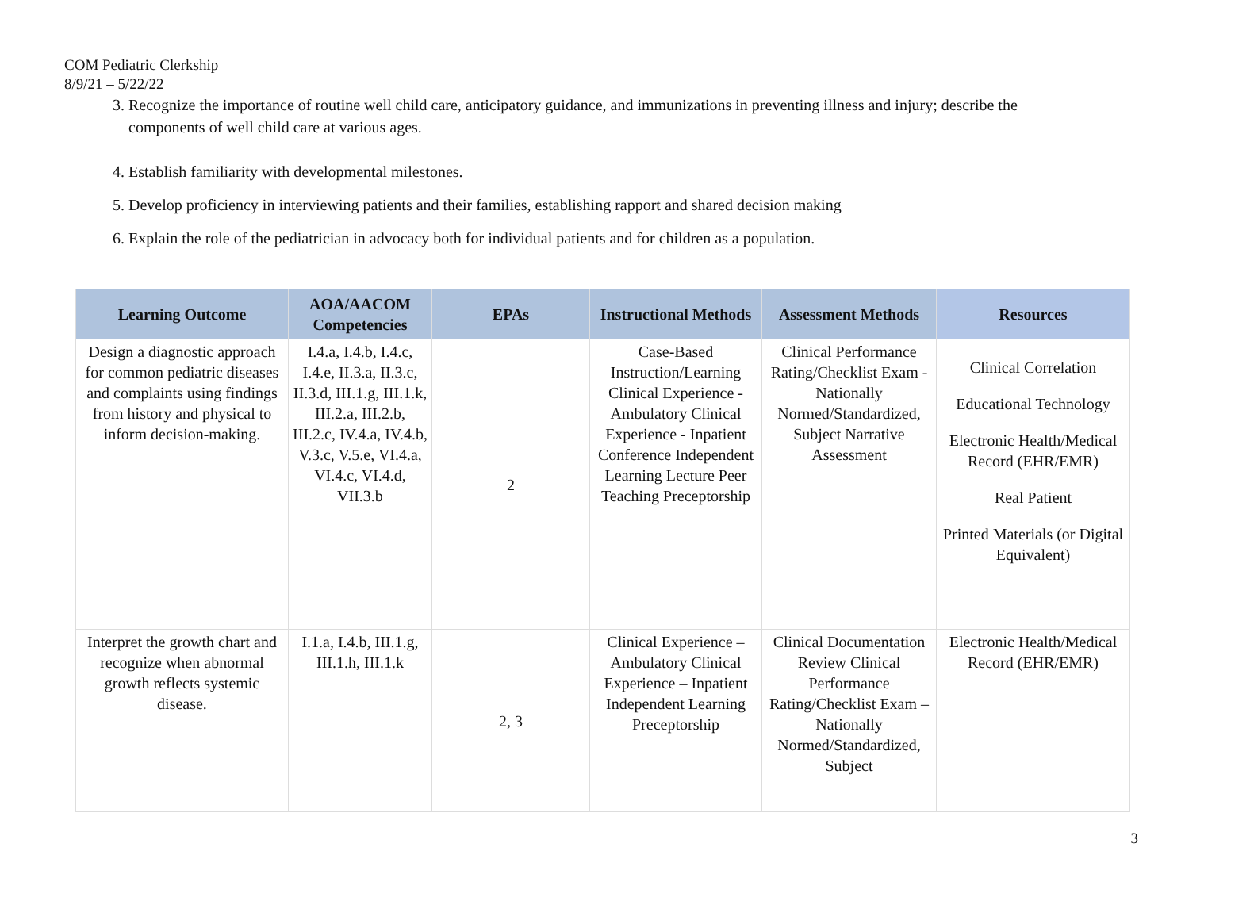COM Pediatric Clerkship
8/9/21 – 5/22/22
3. Recognize the importance of routine well child care, anticipatory guidance, and immunizations in preventing illness and injury; describe the components of well child care at various ages.
4. Establish familiarity with developmental milestones.
5. Develop proficiency in interviewing patients and their families, establishing rapport and shared decision making
6. Explain the role of the pediatrician in advocacy both for individual patients and for children as a population.
| Learning Outcome | AOA/AACOM Competencies | EPAs | Instructional Methods | Assessment Methods | Resources |
| --- | --- | --- | --- | --- | --- |
| Design a diagnostic approach for common pediatric diseases and complaints using findings from history and physical to inform decision-making. | I.4.a, I.4.b, I.4.c, I.4.e, II.3.a, II.3.c, II.3.d, III.1.g, III.1.k, III.2.a, III.2.b, III.2.c, IV.4.a, IV.4.b, V.3.c, V.5.e, VI.4.a, VI.4.c, VI.4.d, VII.3.b | 2 | Case-Based Instruction/Learning Clinical Experience - Ambulatory Clinical Experience - Inpatient Conference Independent Learning Lecture Peer Teaching Preceptorship | Clinical Performance Rating/Checklist Exam - Nationally Normed/Standardized, Subject Narrative Assessment | Clinical Correlation Educational Technology Electronic Health/Medical Record (EHR/EMR) Real Patient Printed Materials (or Digital Equivalent) |
| Interpret the growth chart and recognize when abnormal growth reflects systemic disease. | I.1.a, I.4.b, III.1.g, III.1.h, III.1.k | 2, 3 | Clinical Experience – Ambulatory Clinical Experience – Inpatient Independent Learning Preceptorship | Clinical Documentation Review Clinical Performance Rating/Checklist Exam – Nationally Normed/Standardized, Subject | Electronic Health/Medical Record (EHR/EMR) |
3